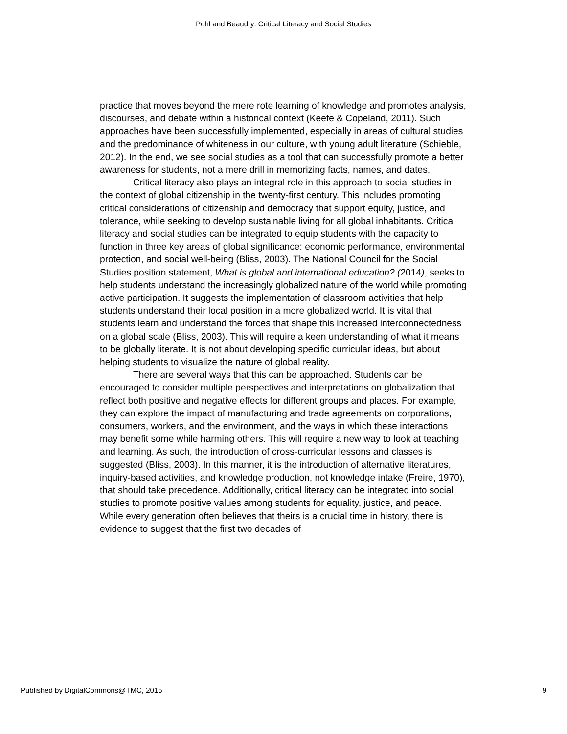Pohl and Beaudry: Critical Literacy and Social Studies
practice that moves beyond the mere rote learning of knowledge and promotes analysis, discourses, and debate within a historical context (Keefe & Copeland, 2011). Such approaches have been successfully implemented, especially in areas of cultural studies and the predominance of whiteness in our culture, with young adult literature (Schieble, 2012). In the end, we see social studies as a tool that can successfully promote a better awareness for students, not a mere drill in memorizing facts, names, and dates.
Critical literacy also plays an integral role in this approach to social studies in the context of global citizenship in the twenty-first century. This includes promoting critical considerations of citizenship and democracy that support equity, justice, and tolerance, while seeking to develop sustainable living for all global inhabitants. Critical literacy and social studies can be integrated to equip students with the capacity to function in three key areas of global significance: economic performance, environmental protection, and social well-being (Bliss, 2003). The National Council for the Social Studies position statement, What is global and international education? (2014), seeks to help students understand the increasingly globalized nature of the world while promoting active participation. It suggests the implementation of classroom activities that help students understand their local position in a more globalized world. It is vital that students learn and understand the forces that shape this increased interconnectedness on a global scale (Bliss, 2003). This will require a keen understanding of what it means to be globally literate. It is not about developing specific curricular ideas, but about helping students to visualize the nature of global reality.
There are several ways that this can be approached. Students can be encouraged to consider multiple perspectives and interpretations on globalization that reflect both positive and negative effects for different groups and places. For example, they can explore the impact of manufacturing and trade agreements on corporations, consumers, workers, and the environment, and the ways in which these interactions may benefit some while harming others. This will require a new way to look at teaching and learning. As such, the introduction of cross-curricular lessons and classes is suggested (Bliss, 2003). In this manner, it is the introduction of alternative literatures, inquiry-based activities, and knowledge production, not knowledge intake (Freire, 1970), that should take precedence. Additionally, critical literacy can be integrated into social studies to promote positive values among students for equality, justice, and peace. While every generation often believes that theirs is a crucial time in history, there is evidence to suggest that the first two decades of
Published by DigitalCommons@TMC, 2015 9